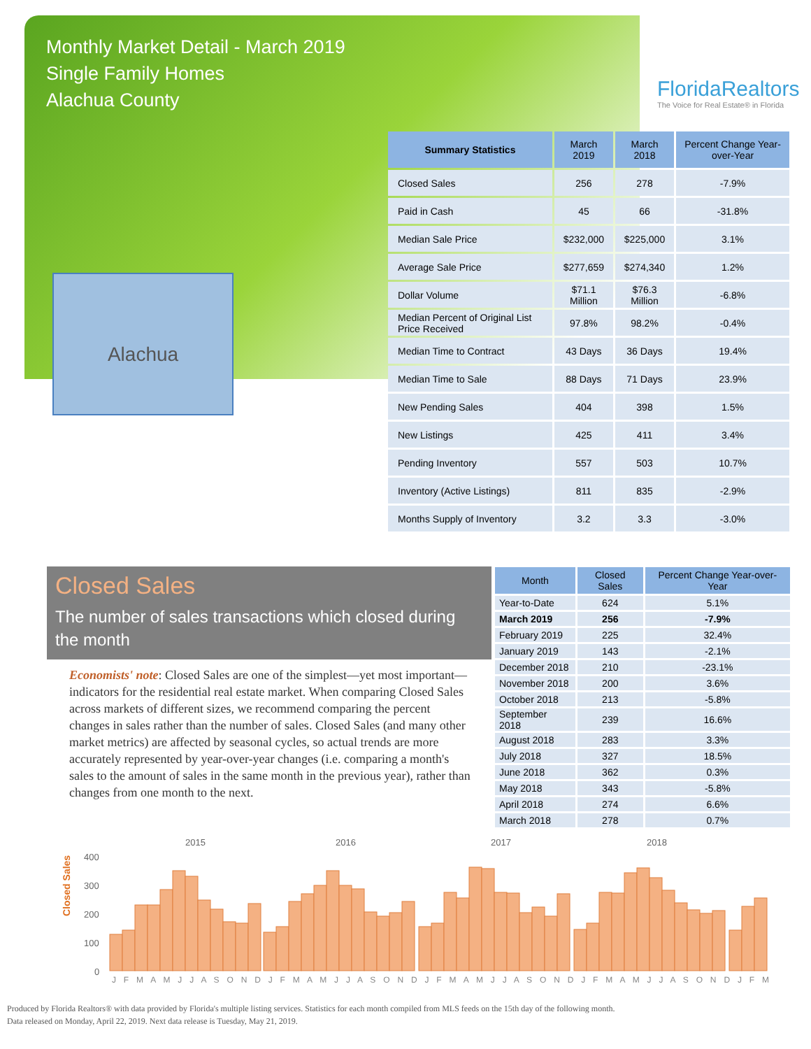Monthly Market Detail - March 2019
Single Family Homes
Alachua County
FloridaRealtors
The Voice for Real Estate® in Florida
Alachua
| Summary Statistics | March 2019 | March 2018 | Percent Change Year-over-Year |
| --- | --- | --- | --- |
| Closed Sales | 256 | 278 | -7.9% |
| Paid in Cash | 45 | 66 | -31.8% |
| Median Sale Price | $232,000 | $225,000 | 3.1% |
| Average Sale Price | $277,659 | $274,340 | 1.2% |
| Dollar Volume | $71.1 Million | $76.3 Million | -6.8% |
| Median Percent of Original List Price Received | 97.8% | 98.2% | -0.4% |
| Median Time to Contract | 43 Days | 36 Days | 19.4% |
| Median Time to Sale | 88 Days | 71 Days | 23.9% |
| New Pending Sales | 404 | 398 | 1.5% |
| New Listings | 425 | 411 | 3.4% |
| Pending Inventory | 557 | 503 | 10.7% |
| Inventory (Active Listings) | 811 | 835 | -2.9% |
| Months Supply of Inventory | 3.2 | 3.3 | -3.0% |
Closed Sales
The number of sales transactions which closed during the month
Economists' note: Closed Sales are one of the simplest—yet most important—indicators for the residential real estate market. When comparing Closed Sales across markets of different sizes, we recommend comparing the percent changes in sales rather than the number of sales. Closed Sales (and many other market metrics) are affected by seasonal cycles, so actual trends are more accurately represented by year-over-year changes (i.e. comparing a month's sales to the amount of sales in the same month in the previous year), rather than changes from one month to the next.
| Month | Closed Sales | Percent Change Year-over-Year |
| --- | --- | --- |
| Year-to-Date | 624 | 5.1% |
| March 2019 | 256 | -7.9% |
| February 2019 | 225 | 32.4% |
| January 2019 | 143 | -2.1% |
| December 2018 | 210 | -23.1% |
| November 2018 | 200 | 3.6% |
| October 2018 | 213 | -5.8% |
| September 2018 | 239 | 16.6% |
| August 2018 | 283 | 3.3% |
| July 2018 | 327 | 18.5% |
| June 2018 | 362 | 0.3% |
| May 2018 | 343 | -5.8% |
| April 2018 | 274 | 6.6% |
| March 2018 | 278 | 0.7% |
Closed Sales
2015
2016
2017
2018
400
300
200
100
0
J F M A M J J A S O N D J F M A M J J A S O N D J F M A M J J A S O N D J F M A M J J A S O N D J F M
Produced by Florida Realtors® with data provided by Florida's multiple listing services. Statistics for each month compiled from MLS feeds on the 15th day of the following month.
Data released on Monday, April 22, 2019. Next data release is Tuesday, May 21, 2019.